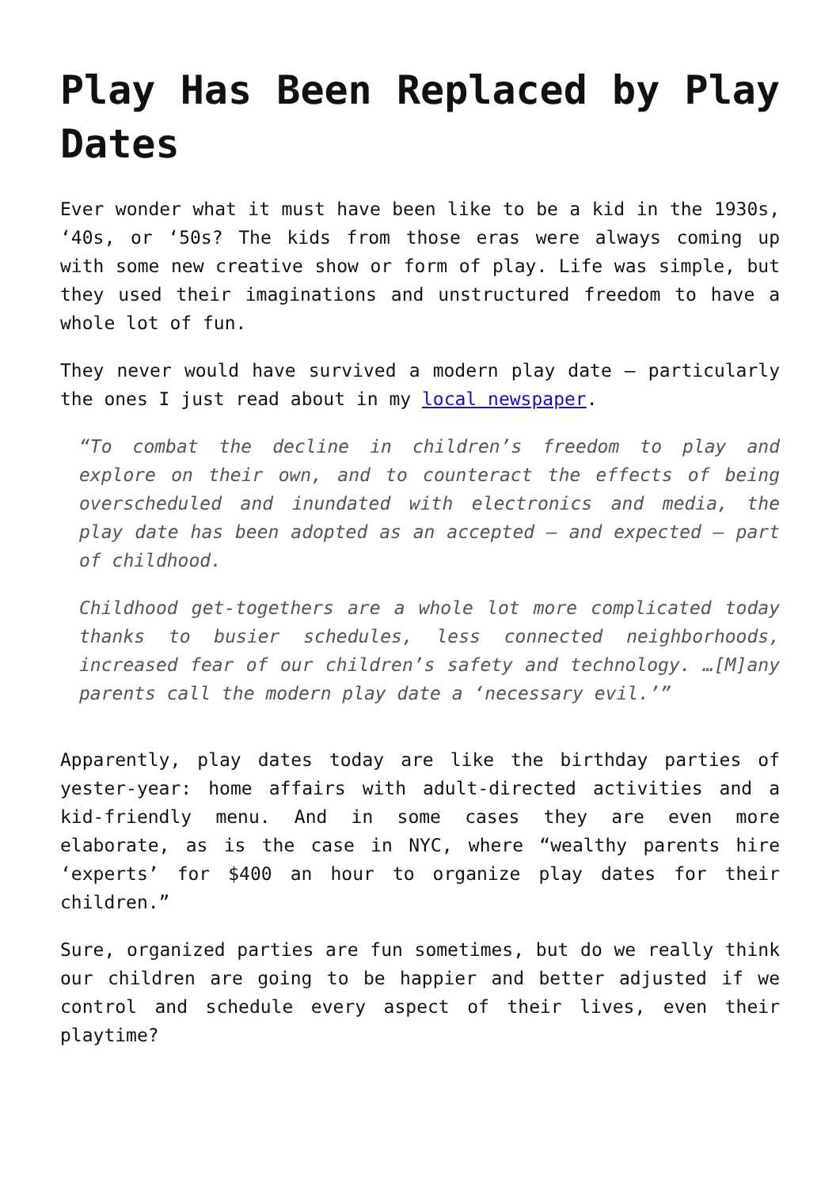Play Has Been Replaced by Play Dates
Ever wonder what it must have been like to be a kid in the 1930s, ‘40s, or ‘50s? The kids from those eras were always coming up with some new creative show or form of play. Life was simple, but they used their imaginations and unstructured freedom to have a whole lot of fun.
They never would have survived a modern play date – particularly the ones I just read about in my local newspaper.
“To combat the decline in children’s freedom to play and explore on their own, and to counteract the effects of being overscheduled and inundated with electronics and media, the play date has been adopted as an accepted – and expected – part of childhood.
Childhood get-togethers are a whole lot more complicated today thanks to busier schedules, less connected neighborhoods, increased fear of our children’s safety and technology. …[M]any parents call the modern play date a ‘necessary evil.’”
Apparently, play dates today are like the birthday parties of yester-year: home affairs with adult-directed activities and a kid-friendly menu. And in some cases they are even more elaborate, as is the case in NYC, where “wealthy parents hire ‘experts’ for $400 an hour to organize play dates for their children.”
Sure, organized parties are fun sometimes, but do we really think our children are going to be happier and better adjusted if we control and schedule every aspect of their lives, even their playtime?